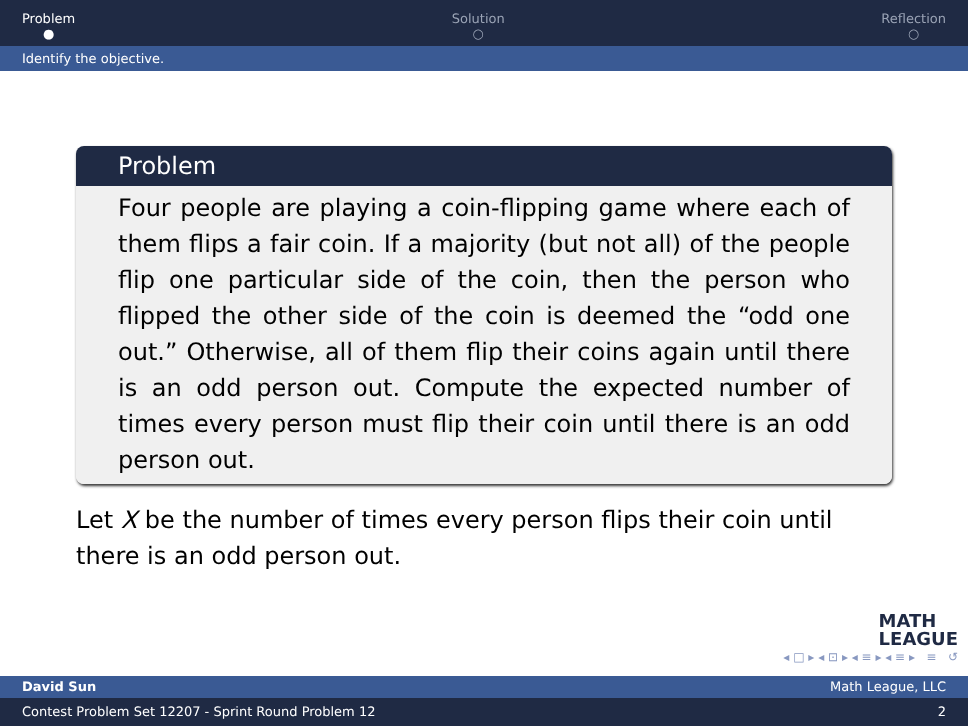Problem
●
Solution
○
Reflection
○
Identify the objective.
Problem
Four people are playing a coin-flipping game where each of them flips a fair coin. If a majority (but not all) of the people flip one particular side of the coin, then the person who flipped the other side of the coin is deemed the “odd one out.” Otherwise, all of them flip their coins again until there is an odd person out. Compute the expected number of times every person must flip their coin until there is an odd person out.
Let X be the number of times every person flips their coin until there is an odd person out.
MATH
LEAGUE
◂ □ ▸ ◂ ⊡ ▸ ◂ ≡ ▸ ◂ ≡ ▸ ≡ ↺
David Sun Math League, LLC
Contest Problem Set 12207 - Sprint Round Problem 12 2